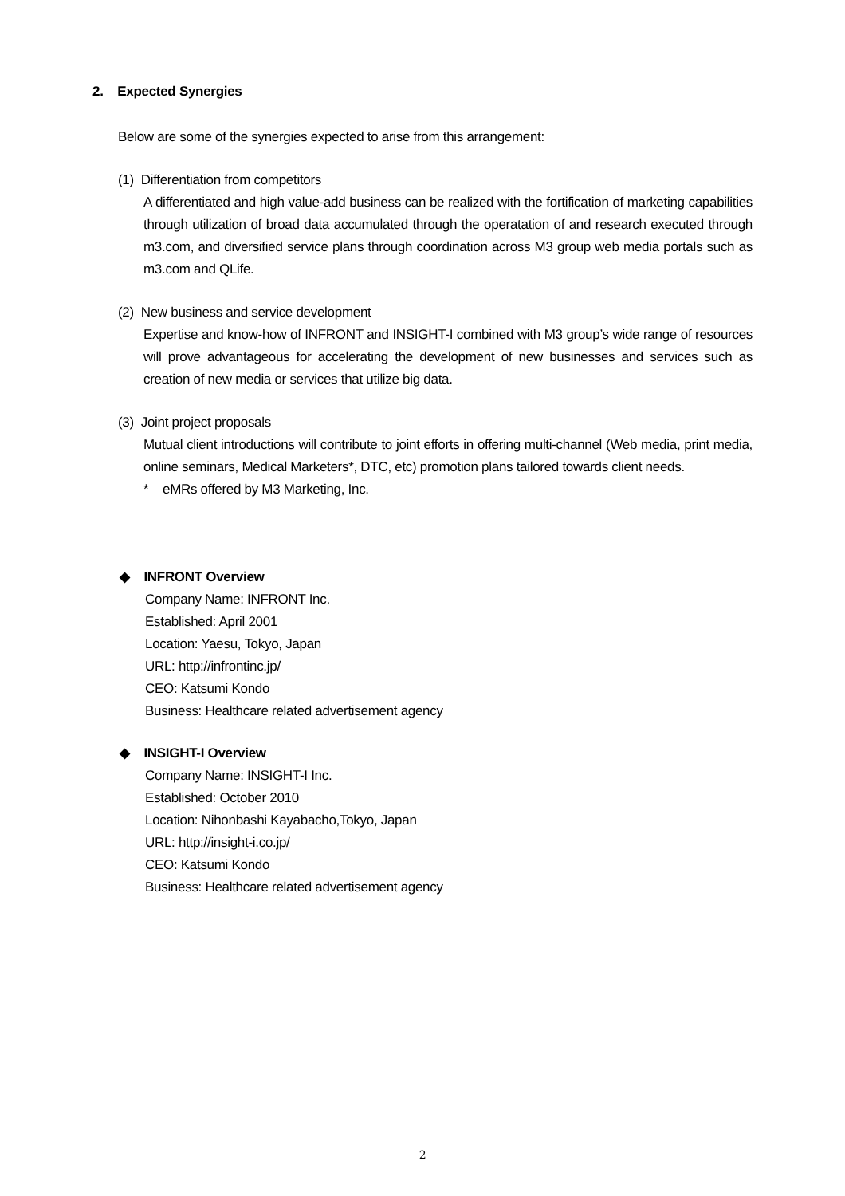2. Expected Synergies
Below are some of the synergies expected to arise from this arrangement:
(1) Differentiation from competitors
A differentiated and high value-add business can be realized with the fortification of marketing capabilities through utilization of broad data accumulated through the operatation of and research executed through m3.com, and diversified service plans through coordination across M3 group web media portals such as m3.com and QLife.
(2) New business and service development
Expertise and know-how of INFRONT and INSIGHT-I combined with M3 group’s wide range of resources will prove advantageous for accelerating the development of new businesses and services such as creation of new media or services that utilize big data.
(3) Joint project proposals
Mutual client introductions will contribute to joint efforts in offering multi-channel (Web media, print media, online seminars, Medical Marketers*, DTC, etc) promotion plans tailored towards client needs.
* eMRs offered by M3 Marketing, Inc.
◆ INFRONT Overview
Company Name: INFRONT Inc.
Established: April 2001
Location: Yaesu, Tokyo, Japan
URL: http://infrontinc.jp/
CEO: Katsumi Kondo
Business: Healthcare related advertisement agency
◆ INSIGHT-I Overview
Company Name: INSIGHT-I Inc.
Established: October 2010
Location: Nihonbashi Kayabacho,Tokyo, Japan
URL: http://insight-i.co.jp/
CEO: Katsumi Kondo
Business: Healthcare related advertisement agency
2